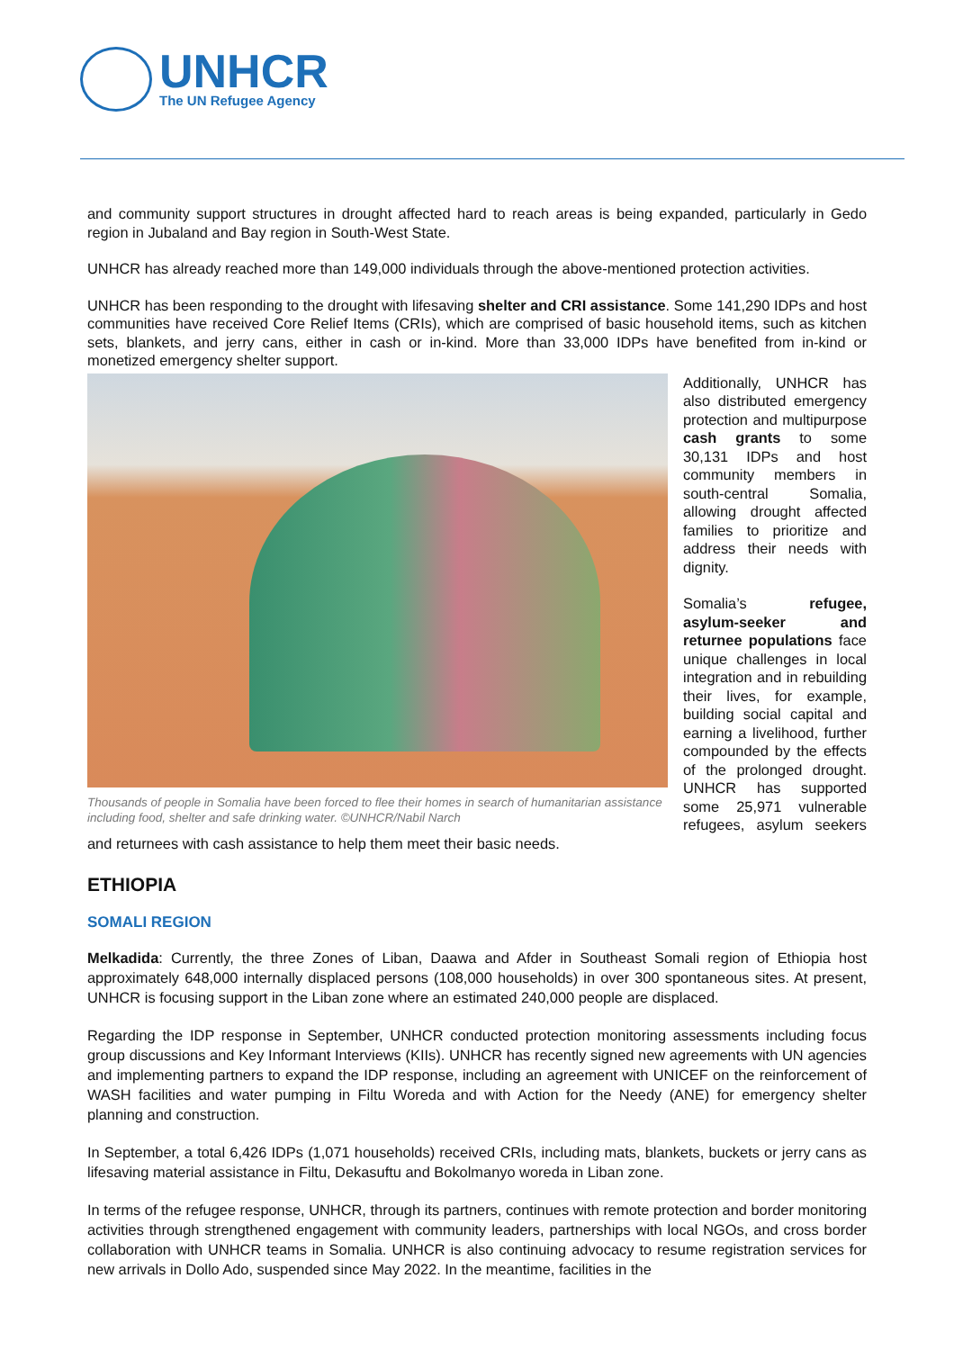UNHCR
The UN Refugee Agency
and community support structures in drought affected hard to reach areas is being expanded, particularly in Gedo region in Jubaland and Bay region in South-West State.
UNHCR has already reached more than 149,000 individuals through the above-mentioned protection activities.
UNHCR has been responding to the drought with lifesaving shelter and CRI assistance. Some 141,290 IDPs and host communities have received Core Relief Items (CRIs), which are comprised of basic household items, such as kitchen sets, blankets, and jerry cans, either in cash or in-kind. More than 33,000 IDPs have benefited from in-kind or monetized emergency shelter support.
Thousands of people in Somalia have been forced to flee their homes in search of humanitarian assistance including food, shelter and safe drinking water. ©UNHCR/Nabil Narch
Additionally, UNHCR has also distributed emergency protection and multipurpose cash grants to some 30,131 IDPs and host community members in south-central Somalia, allowing drought affected families to prioritize and address their needs with dignity.
Somalia’s refugee, asylum-seeker and returnee populations face unique challenges in local integration and in rebuilding their lives, for example, building social capital and earning a livelihood, further compounded by the effects of the prolonged drought. UNHCR has supported some 25,971 vulnerable refugees, asylum seekers and returnees with cash assistance to help them meet their basic needs.
ETHIOPIA
SOMALI REGION
Melkadida: Currently, the three Zones of Liban, Daawa and Afder in Southeast Somali region of Ethiopia host approximately 648,000 internally displaced persons (108,000 households) in over 300 spontaneous sites. At present, UNHCR is focusing support in the Liban zone where an estimated 240,000 people are displaced.
Regarding the IDP response in September, UNHCR conducted protection monitoring assessments including focus group discussions and Key Informant Interviews (KIIs). UNHCR has recently signed new agreements with UN agencies and implementing partners to expand the IDP response, including an agreement with UNICEF on the reinforcement of WASH facilities and water pumping in Filtu Woreda and with Action for the Needy (ANE) for emergency shelter planning and construction.
In September, a total 6,426 IDPs (1,071 households) received CRIs, including mats, blankets, buckets or jerry cans as lifesaving material assistance in Filtu, Dekasuftu and Bokolmanyo woreda in Liban zone.
In terms of the refugee response, UNHCR, through its partners, continues with remote protection and border monitoring activities through strengthened engagement with community leaders, partnerships with local NGOs, and cross border collaboration with UNHCR teams in Somalia. UNHCR is also continuing advocacy to resume registration services for new arrivals in Dollo Ado, suspended since May 2022. In the meantime, facilities in the